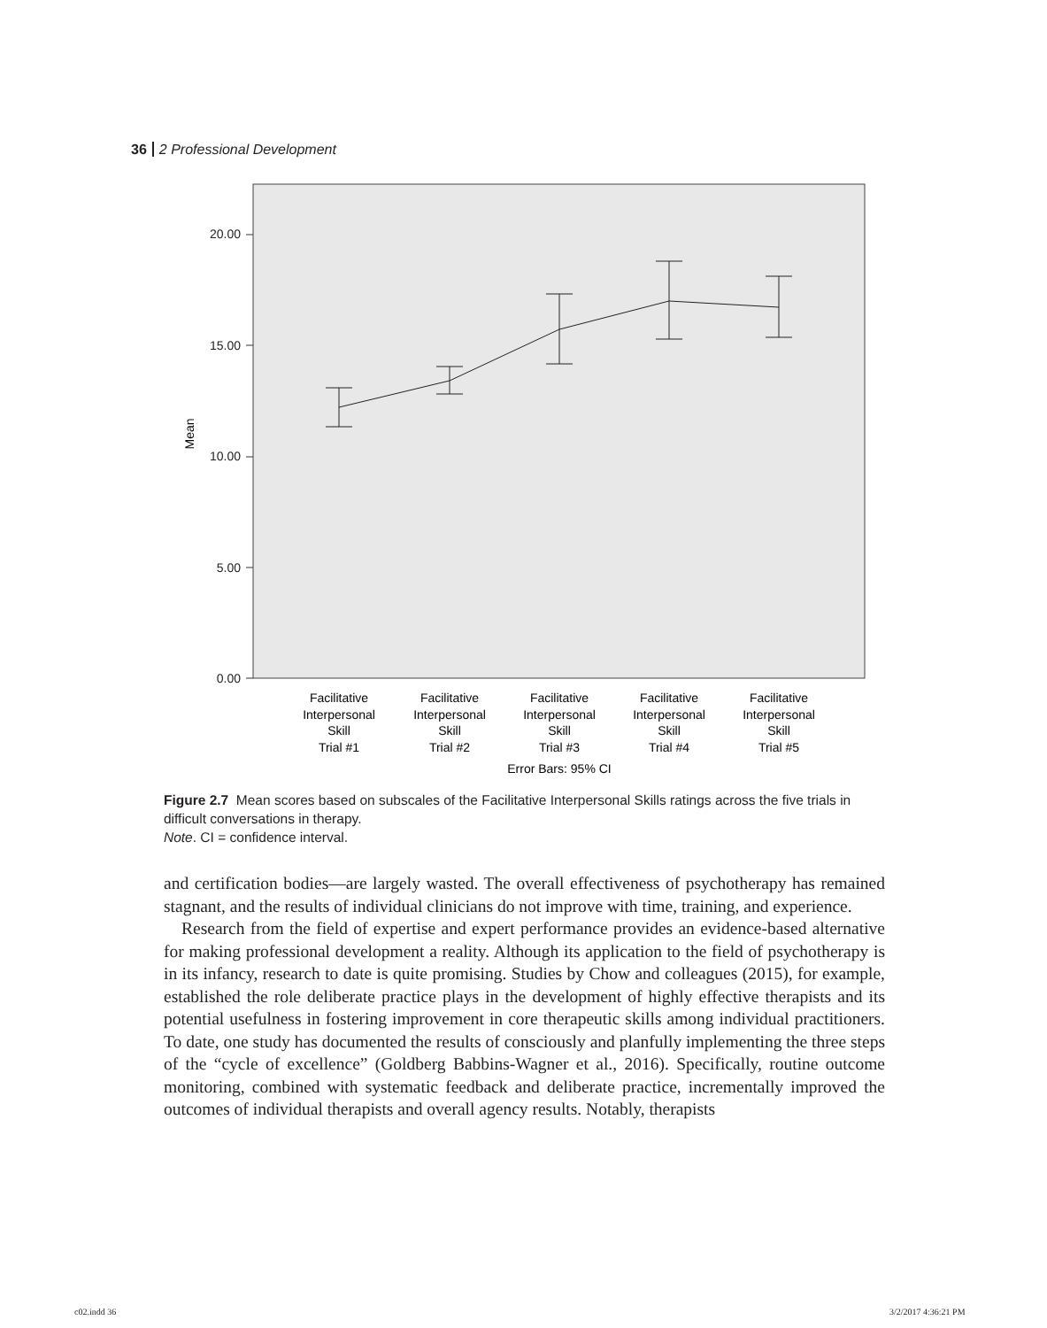36 2 Professional Development
20.00
15.00
10.00
5.00
0.00
Mean
Facilitative
Interpersonal
Skill
Trial #1
Facilitative
Interpersonal
Skill
Trial #2
Facilitative
Interpersonal
Skill
Trial #3
Facilitative
Interpersonal
Skill
Trial #4
Facilitative
Interpersonal
Skill
Trial #5
Error Bars: 95% CI
Figure 2.7 Mean scores based on subscales of the Facilitative Interpersonal Skills ratings across the five trials in difficult conversations in therapy.
Note. CI = confidence interval.
and certification bodies—are largely wasted. The overall effectiveness of psychotherapy has remained stagnant, and the results of individual clinicians do not improve with time, training, and experience.
Research from the field of expertise and expert performance provides an evidence-based alternative for making professional development a reality. Although its application to the field of psychotherapy is in its infancy, research to date is quite promising. Studies by Chow and colleagues (2015), for example, established the role deliberate practice plays in the development of highly effective therapists and its potential usefulness in fostering improvement in core therapeutic skills among individual practitioners. To date, one study has documented the results of consciously and planfully implementing the three steps of the “cycle of excellence” (Goldberg Babbins-Wagner et al., 2016). Specifically, routine outcome monitoring, combined with systematic feedback and deliberate practice, incrementally improved the outcomes of individual therapists and overall agency results. Notably, therapists
c02.indd 36 3/2/2017 4:36:21 PM